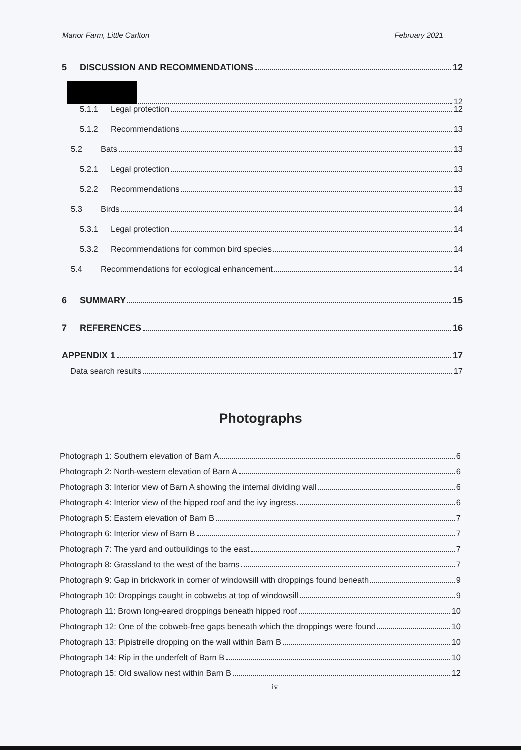Manor Farm, Little Carlton February 2021
5 DISCUSSION AND RECOMMENDATIONS 12
12
5.1.1 Legal protection 12
5.1.2 Recommendations 13
5.2 Bats 13
5.2.1 Legal protection 13
5.2.2 Recommendations 13
5.3 Birds 14
5.3.1 Legal protection 14
5.3.2 Recommendations for common bird species 14
5.4 Recommendations for ecological enhancement 14
6 SUMMARY 15
7 REFERENCES 16
APPENDIX 1 17
Data search results 17
Photographs
Photograph 1: Southern elevation of Barn A 6
Photograph 2: North-western elevation of Barn A 6
Photograph 3: Interior view of Barn A showing the internal dividing wall 6
Photograph 4: Interior view of the hipped roof and the ivy ingress 6
Photograph 5: Eastern elevation of Barn B 7
Photograph 6: Interior view of Barn B 7
Photograph 7: The yard and outbuildings to the east 7
Photograph 8: Grassland to the west of the barns 7
Photograph 9: Gap in brickwork in corner of windowsill with droppings found beneath 9
Photograph 10: Droppings caught in cobwebs at top of windowsill 9
Photograph 11: Brown long-eared droppings beneath hipped roof 10
Photograph 12: One of the cobweb-free gaps beneath which the droppings were found 10
Photograph 13: Pipistrelle dropping on the wall within Barn B 10
Photograph 14: Rip in the underfelt of Barn B 10
Photograph 15: Old swallow nest within Barn B 12
iv